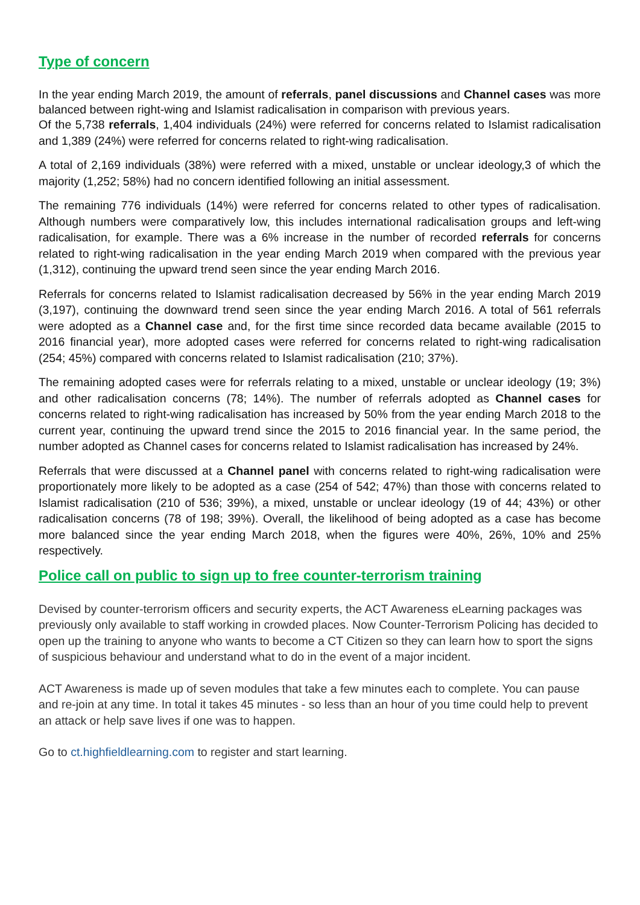Type of concern
In the year ending March 2019, the amount of referrals, panel discussions and Channel cases was more balanced between right-wing and Islamist radicalisation in comparison with previous years.
Of the 5,738 referrals, 1,404 individuals (24%) were referred for concerns related to Islamist radicalisation and 1,389 (24%) were referred for concerns related to right-wing radicalisation.
A total of 2,169 individuals (38%) were referred with a mixed, unstable or unclear ideology,3 of which the majority (1,252; 58%) had no concern identified following an initial assessment.
The remaining 776 individuals (14%) were referred for concerns related to other types of radicalisation. Although numbers were comparatively low, this includes international radicalisation groups and left-wing radicalisation, for example. There was a 6% increase in the number of recorded referrals for concerns related to right-wing radicalisation in the year ending March 2019 when compared with the previous year (1,312), continuing the upward trend seen since the year ending March 2016.
Referrals for concerns related to Islamist radicalisation decreased by 56% in the year ending March 2019 (3,197), continuing the downward trend seen since the year ending March 2016. A total of 561 referrals were adopted as a Channel case and, for the first time since recorded data became available (2015 to 2016 financial year), more adopted cases were referred for concerns related to right-wing radicalisation (254; 45%) compared with concerns related to Islamist radicalisation (210; 37%).
The remaining adopted cases were for referrals relating to a mixed, unstable or unclear ideology (19; 3%) and other radicalisation concerns (78; 14%). The number of referrals adopted as Channel cases for concerns related to right-wing radicalisation has increased by 50% from the year ending March 2018 to the current year, continuing the upward trend since the 2015 to 2016 financial year. In the same period, the number adopted as Channel cases for concerns related to Islamist radicalisation has increased by 24%.
Referrals that were discussed at a Channel panel with concerns related to right-wing radicalisation were proportionately more likely to be adopted as a case (254 of 542; 47%) than those with concerns related to Islamist radicalisation (210 of 536; 39%), a mixed, unstable or unclear ideology (19 of 44; 43%) or other radicalisation concerns (78 of 198; 39%). Overall, the likelihood of being adopted as a case has become more balanced since the year ending March 2018, when the figures were 40%, 26%, 10% and 25% respectively.
Police call on public to sign up to free counter-terrorism training
Devised by counter-terrorism officers and security experts, the ACT Awareness eLearning packages was previously only available to staff working in crowded places. Now Counter-Terrorism Policing has decided to open up the training to anyone who wants to become a CT Citizen so they can learn how to sport the signs of suspicious behaviour and understand what to do in the event of a major incident.
ACT Awareness is made up of seven modules that take a few minutes each to complete. You can pause and re-join at any time. In total it takes 45 minutes - so less than an hour of you time could help to prevent an attack or help save lives if one was to happen.
Go to ct.highfieldlearning.com to register and start learning.